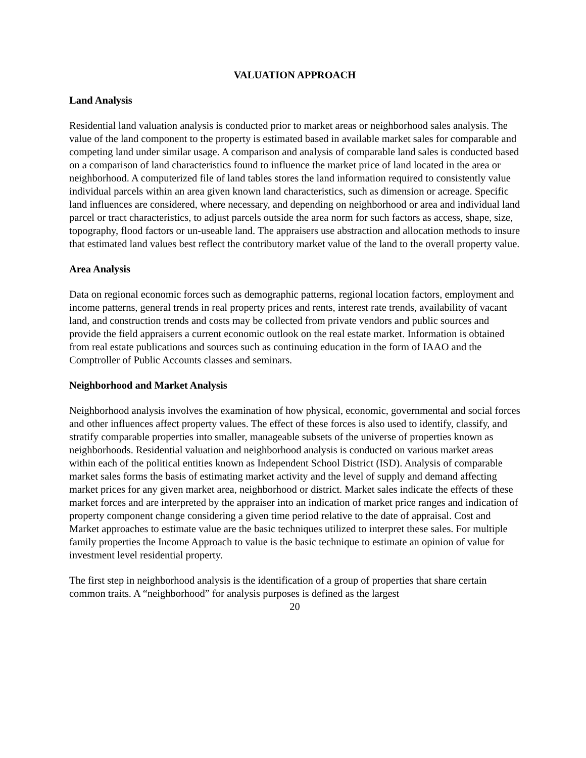VALUATION APPROACH
Land Analysis
Residential land valuation analysis is conducted prior to market areas or neighborhood sales analysis. The value of the land component to the property is estimated based in available market sales for comparable and competing land under similar usage. A comparison and analysis of comparable land sales is conducted based on a comparison of land characteristics found to influence the market price of land located in the area or neighborhood. A computerized file of land tables stores the land information required to consistently value individual parcels within an area given known land characteristics, such as dimension or acreage. Specific land influences are considered, where necessary, and depending on neighborhood or area and individual land parcel or tract characteristics, to adjust parcels outside the area norm for such factors as access, shape, size, topography, flood factors or un-useable land. The appraisers use abstraction and allocation methods to insure that estimated land values best reflect the contributory market value of the land to the overall property value.
Area Analysis
Data on regional economic forces such as demographic patterns, regional location factors, employment and income patterns, general trends in real property prices and rents, interest rate trends, availability of vacant land, and construction trends and costs may be collected from private vendors and public sources and provide the field appraisers a current economic outlook on the real estate market. Information is obtained from real estate publications and sources such as continuing education in the form of IAAO and the Comptroller of Public Accounts classes and seminars.
Neighborhood and Market Analysis
Neighborhood analysis involves the examination of how physical, economic, governmental and social forces and other influences affect property values. The effect of these forces is also used to identify, classify, and stratify comparable properties into smaller, manageable subsets of the universe of properties known as neighborhoods. Residential valuation and neighborhood analysis is conducted on various market areas within each of the political entities known as Independent School District (ISD). Analysis of comparable market sales forms the basis of estimating market activity and the level of supply and demand affecting market prices for any given market area, neighborhood or district. Market sales indicate the effects of these market forces and are interpreted by the appraiser into an indication of market price ranges and indication of property component change considering a given time period relative to the date of appraisal. Cost and Market approaches to estimate value are the basic techniques utilized to interpret these sales. For multiple family properties the Income Approach to value is the basic technique to estimate an opinion of value for investment level residential property.
The first step in neighborhood analysis is the identification of a group of properties that share certain common traits. A “neighborhood” for analysis purposes is defined as the largest
20